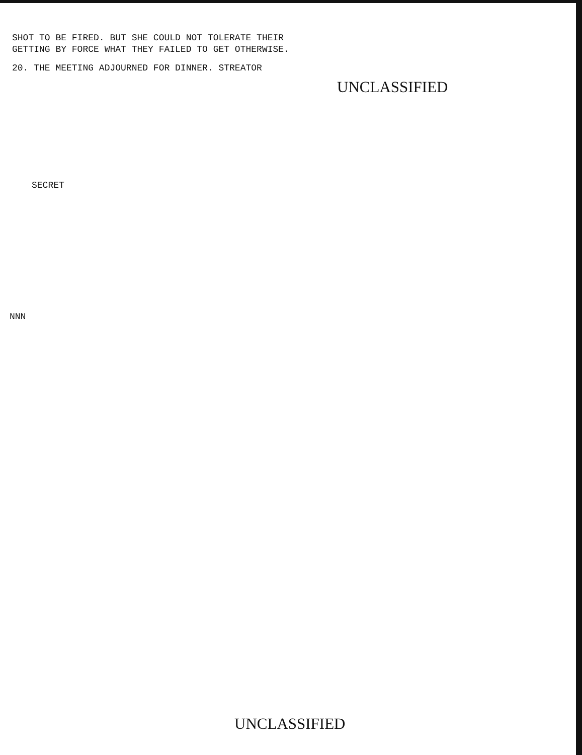SHOT TO BE FIRED. BUT SHE COULD NOT TOLERATE THEIR
GETTING BY FORCE WHAT THEY FAILED TO GET OTHERWISE.
20. THE MEETING ADJOURNED FOR DINNER. STREATOR
UNCLASSIFIED
SECRET
NNN
UNCLASSIFIED